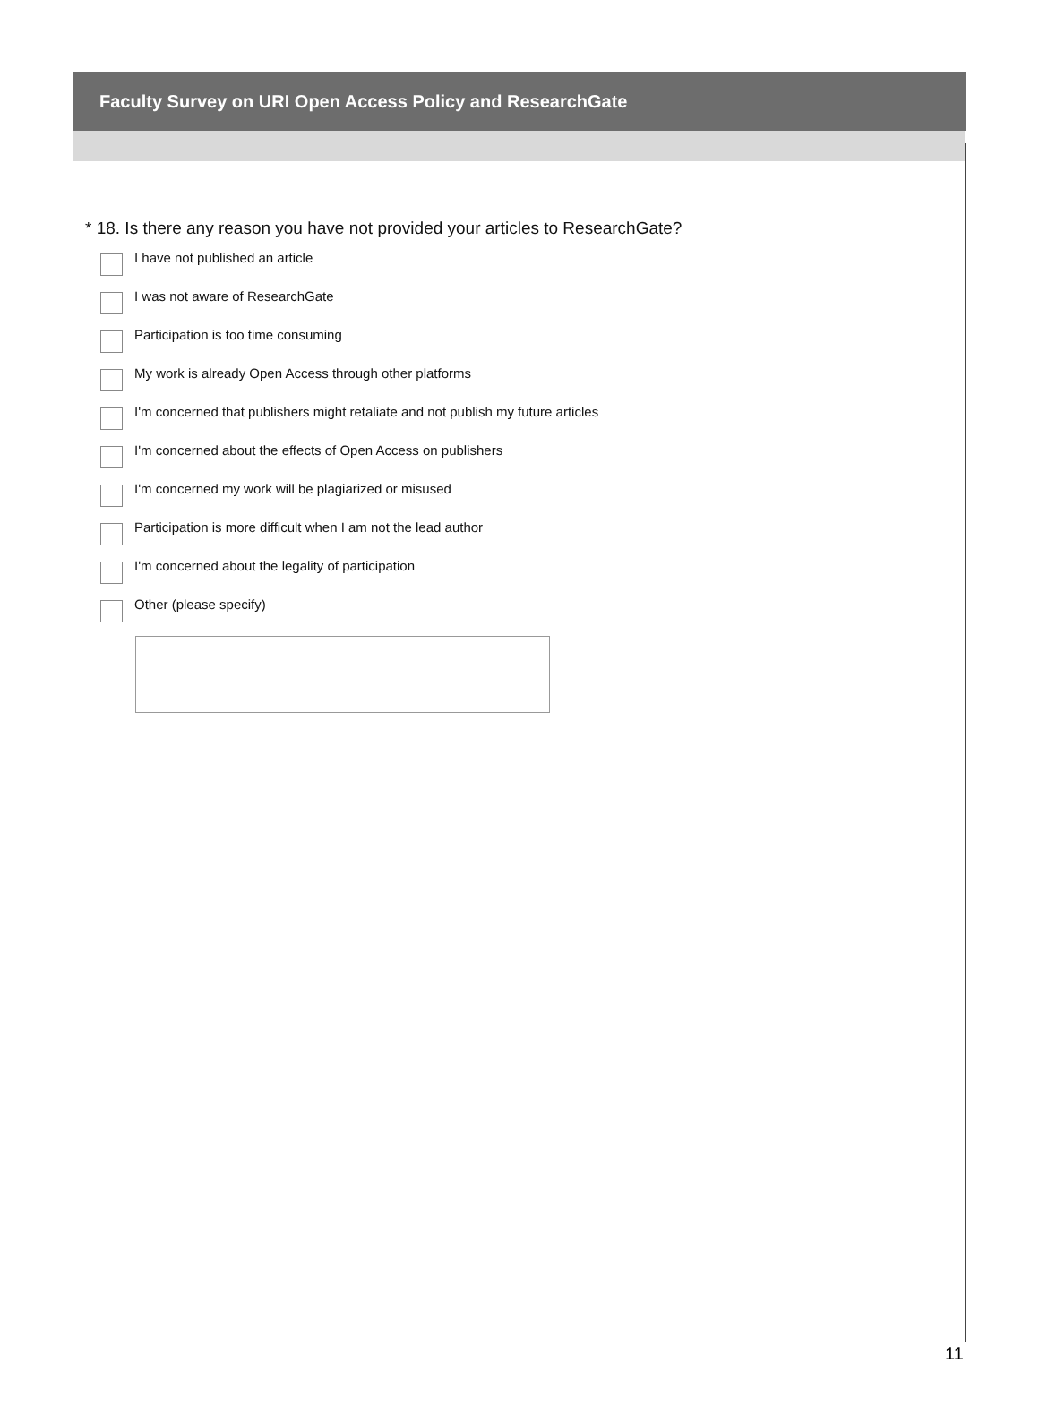Faculty Survey on URI Open Access Policy and ResearchGate
* 18. Is there any reason you have not provided your articles to ResearchGate?
I have not published an article
I was not aware of ResearchGate
Participation is too time consuming
My work is already Open Access through other platforms
I'm concerned that publishers might retaliate and not publish my future articles
I'm concerned about the effects of Open Access on publishers
I'm concerned my work will be plagiarized or misused
Participation is more difficult when I am not the lead author
I'm concerned about the legality of participation
Other (please specify)
11